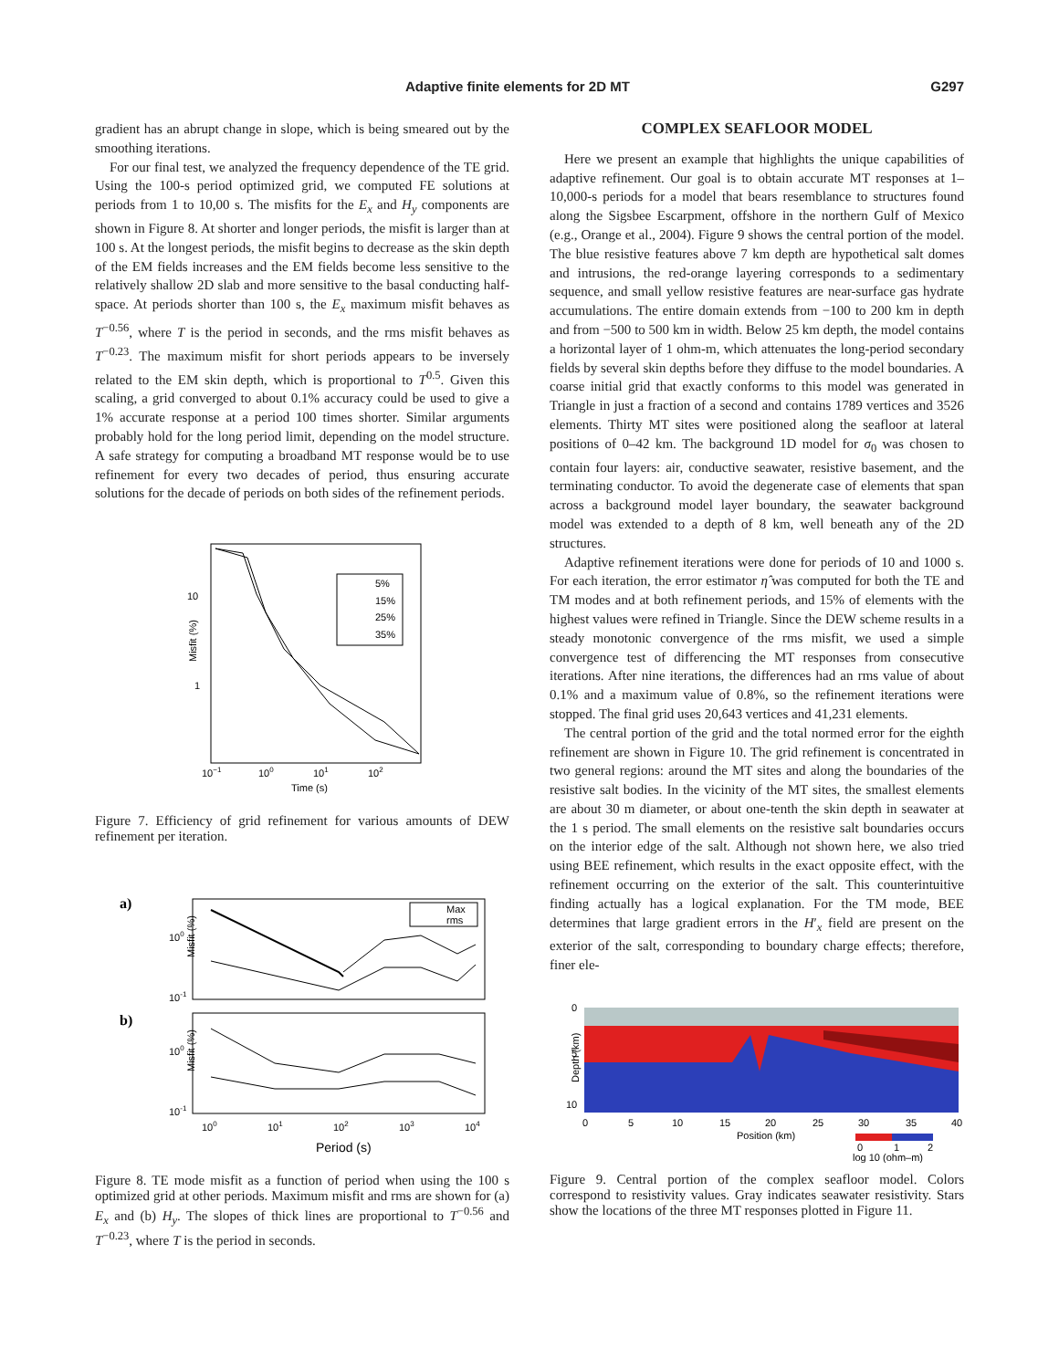Adaptive finite elements for 2D MT G297
gradient has an abrupt change in slope, which is being smeared out by the smoothing iterations.
For our final test, we analyzed the frequency dependence of the TE grid. Using the 100-s period optimized grid, we computed FE solutions at periods from 1 to 10,00 s. The misfits for the E<sub>x</sub> and H<sub>y</sub> components are shown in Figure 8. At shorter and longer periods, the misfit is larger than at 100 s. At the longest periods, the misfit begins to decrease as the skin depth of the EM fields increases and the EM fields become less sensitive to the relatively shallow 2D slab and more sensitive to the basal conducting half-space. At periods shorter than 100 s, the E<sub>x</sub> maximum misfit behaves as T<sup>−0.56</sup>, where T is the period in seconds, and the rms misfit behaves as T<sup>−0.23</sup>. The maximum misfit for short periods appears to be inversely related to the EM skin depth, which is proportional to T<sup>0.5</sup>. Given this scaling, a grid converged to about 0.1% accuracy could be used to give a 1% accurate response at a period 100 times shorter. Similar arguments probably hold for the long period limit, depending on the model structure. A safe strategy for computing a broadband MT response would be to use refinement for every two decades of period, thus ensuring accurate solutions for the decade of periods on both sides of the refinement periods.
5%
15%
25%
35%
10
1
Misfit (%)
10−1
100
101
102
Time (s)
Figure 7. Efficiency of grid refinement for various amounts of DEW refinement per iteration.
a)
Max
rms
Misfit (%)
100
10-1
b)
Misfit (%)
100
10-1
100
101
102
103
104
Period (s)
Figure 8. TE mode misfit as a function of period when using the 100 s optimized grid at other periods. Maximum misfit and rms are shown for (a) E<sub>x</sub> and (b) H<sub>y</sub>. The slopes of thick lines are proportional to T<sup>−0.56</sup> and T<sup>−0.23</sup>, where T is the period in seconds.
COMPLEX SEAFLOOR MODEL
Here we present an example that highlights the unique capabilities of adaptive refinement. Our goal is to obtain accurate MT responses at 1–10,000-s periods for a model that bears resemblance to structures found along the Sigsbee Escarpment, offshore in the northern Gulf of Mexico (e.g., Orange et al., 2004). Figure 9 shows the central portion of the model. The blue resistive features above 7 km depth are hypothetical salt domes and intrusions, the red-orange layering corresponds to a sedimentary sequence, and small yellow resistive features are near-surface gas hydrate accumulations. The entire domain extends from −100 to 200 km in depth and from −500 to 500 km in width. Below 25 km depth, the model contains a horizontal layer of 1 ohm-m, which attenuates the long-period secondary fields by several skin depths before they diffuse to the model boundaries. A coarse initial grid that exactly conforms to this model was generated in Triangle in just a fraction of a second and contains 1789 vertices and 3526 elements. Thirty MT sites were positioned along the seafloor at lateral positions of 0–42 km. The background 1D model for σ<sub>0</sub> was chosen to contain four layers: air, conductive seawater, resistive basement, and the terminating conductor. To avoid the degenerate case of elements that span across a background model layer boundary, the seawater background model was extended to a depth of 8 km, well beneath any of the 2D structures.
Adaptive refinement iterations were done for periods of 10 and 1000 s. For each iteration, the error estimator η̂ was computed for both the TE and TM modes and at both refinement periods, and 15% of elements with the highest values were refined in Triangle. Since the DEW scheme results in a steady monotonic convergence of the rms misfit, we used a simple convergence test of differencing the MT responses from consecutive iterations. After nine iterations, the differences had an rms value of about 0.1% and a maximum value of 0.8%, so the refinement iterations were stopped. The final grid uses 20,643 vertices and 41,231 elements.
The central portion of the grid and the total normed error for the eighth refinement are shown in Figure 10. The grid refinement is concentrated in two general regions: around the MT sites and along the boundaries of the resistive salt bodies. In the vicinity of the MT sites, the smallest elements are about 30 m diameter, or about one-tenth the skin depth in seawater at the 1 s period. The small elements on the resistive salt boundaries occurs on the interior edge of the salt. Although not shown here, we also tried using BEE refinement, which results in the exact opposite effect, with the refinement occurring on the exterior of the salt. This counterintuitive finding actually has a logical explanation. For the TM mode, BEE determines that large gradient errors in the H′<sub>x</sub> field are present on the exterior of the salt, corresponding to boundary charge effects; therefore, finer ele-
0
5
10
Depth (km)
0
5
10
15
20
25
30
35
40
Position (km)
0
1
2
log 10 (ohm–m)
Figure 9. Central portion of the complex seafloor model. Colors correspond to resistivity values. Gray indicates seawater resistivity. Stars show the locations of the three MT responses plotted in Figure 11.